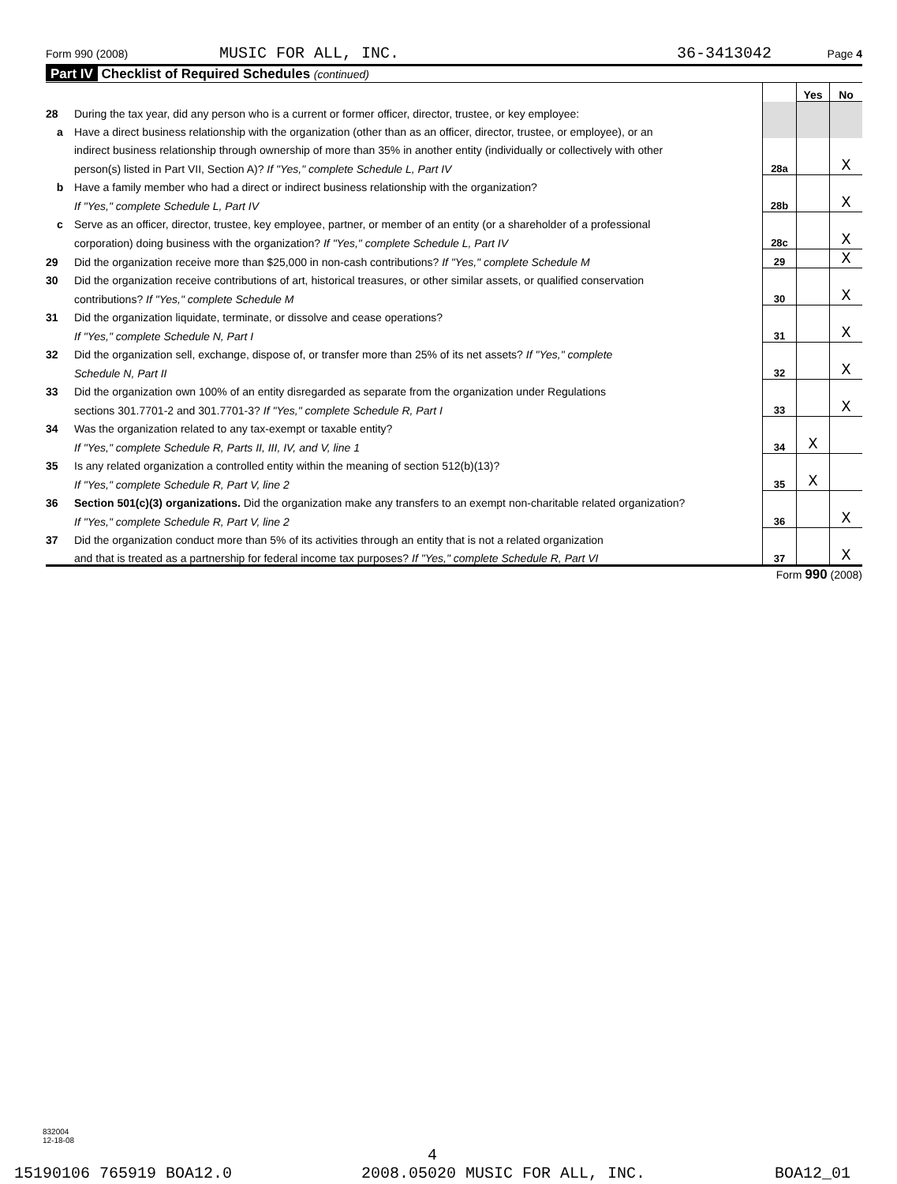Form 990 (2008) MUSIC FOR ALL, INC. 36-3413042 Page 4
Part IV Checklist of Required Schedules (continued)
| | | | Yes | No |
| 28 | During the tax year, did any person who is a current or former officer, director, trustee, or key employee: | | | |
| a | Have a direct business relationship with the organization (other than as an officer, director, trustee, or employee), or an | | | |
| | indirect business relationship through ownership of more than 35% in another entity (individually or collectively with other | | | |
| | person(s) listed in Part VII, Section A)? If "Yes," complete Schedule L, Part IV | 28a | | X |
| b | Have a family member who had a direct or indirect business relationship with the organization? | | | |
| | If "Yes," complete Schedule L, Part IV | 28b | | X |
| c | Serve as an officer, director, trustee, key employee, partner, or member of an entity (or a shareholder of a professional | | | |
| | corporation) doing business with the organization? If "Yes," complete Schedule L, Part IV | 28c | | X |
| 29 | Did the organization receive more than $25,000 in non-cash contributions? If "Yes," complete Schedule M | 29 | | X |
| 30 | Did the organization receive contributions of art, historical treasures, or other similar assets, or qualified conservation | | | |
| | contributions? If "Yes," complete Schedule M | 30 | | X |
| 31 | Did the organization liquidate, terminate, or dissolve and cease operations? | | | |
| | If "Yes," complete Schedule N, Part I | 31 | | X |
| 32 | Did the organization sell, exchange, dispose of, or transfer more than 25% of its net assets? If "Yes," complete | | | |
| | Schedule N, Part II | 32 | | X |
| 33 | Did the organization own 100% of an entity disregarded as separate from the organization under Regulations | | | |
| | sections 301.7701-2 and 301.7701-3? If "Yes," complete Schedule R, Part I | 33 | | X |
| 34 | Was the organization related to any tax-exempt or taxable entity? | | | |
| | If "Yes," complete Schedule R, Parts II, III, IV, and V, line 1 | 34 | X | |
| 35 | Is any related organization a controlled entity within the meaning of section 512(b)(13)? | | | |
| | If "Yes," complete Schedule R, Part V, line 2 | 35 | X | |
| 36 | Section 501(c)(3) organizations. Did the organization make any transfers to an exempt non-charitable related organization? | | | |
| | If "Yes," complete Schedule R, Part V, line 2 | 36 | | X |
| 37 | Did the organization conduct more than 5% of its activities through an entity that is not a related organization | | | |
| | and that is treated as a partnership for federal income tax purposes? If "Yes," complete Schedule R, Part VI | 37 | | X |
Form 990 (2008)
832004
12-18-08
4
15190106 765919 BOA12.0 2008.05020 MUSIC FOR ALL, INC. BOA12_01